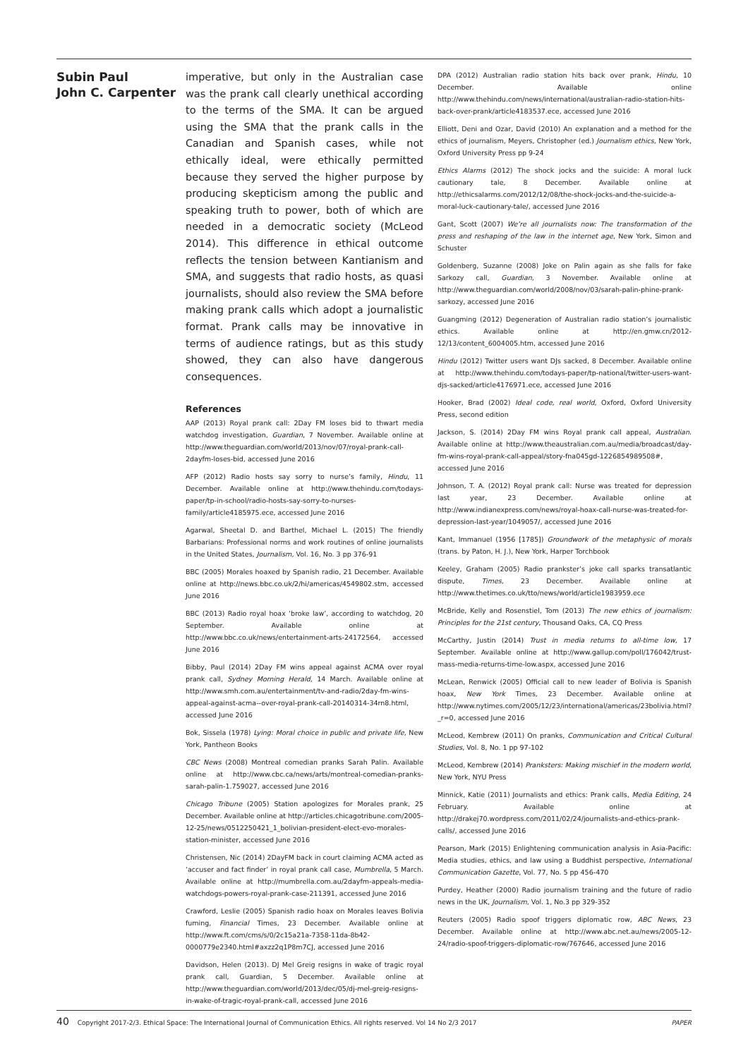Subin Paul
John C. Carpenter
imperative, but only in the Australian case was the prank call clearly unethical according to the terms of the SMA. It can be argued using the SMA that the prank calls in the Canadian and Spanish cases, while not ethically ideal, were ethically permitted because they served the higher purpose by producing skepticism among the public and speaking truth to power, both of which are needed in a democratic society (McLeod 2014). This difference in ethical outcome reflects the tension between Kantianism and SMA, and suggests that radio hosts, as quasi journalists, should also review the SMA before making prank calls which adopt a journalistic format. Prank calls may be innovative in terms of audience ratings, but as this study showed, they can also have dangerous consequences.
References
AAP (2013) Royal prank call: 2Day FM loses bid to thwart media watchdog investigation, Guardian, 7 November. Available online at http://www.theguardian.com/world/2013/nov/07/royal-prank-call-2dayfm-loses-bid, accessed June 2016
AFP (2012) Radio hosts say sorry to nurse’s family, Hindu, 11 December. Available online at http://www.thehindu.com/todays-paper/tp-in-school/radio-hosts-say-sorry-to-nurses-family/article4185975.ece, accessed June 2016
Agarwal, Sheetal D. and Barthel, Michael L. (2015) The friendly Barbarians: Professional norms and work routines of online journalists in the United States, Journalism, Vol. 16, No. 3 pp 376-91
BBC (2005) Morales hoaxed by Spanish radio, 21 December. Available online at http://news.bbc.co.uk/2/hi/americas/4549802.stm, accessed June 2016
BBC (2013) Radio royal hoax ‘broke law’, according to watchdog, 20 September. Available online at http://www.bbc.co.uk/news/entertainment-arts-24172564, accessed June 2016
Bibby, Paul (2014) 2Day FM wins appeal against ACMA over royal prank call, Sydney Morning Herald, 14 March. Available online at http://www.smh.com.au/entertainment/tv-and-radio/2day-fm-wins-appeal-against-acma--over-royal-prank-call-20140314-34rn8.html, accessed June 2016
Bok, Sissela (1978) Lying: Moral choice in public and private life, New York, Pantheon Books
CBC News (2008) Montreal comedian pranks Sarah Palin. Available online at http://www.cbc.ca/news/arts/montreal-comedian-pranks-sarah-palin-1.759027, accessed June 2016
Chicago Tribune (2005) Station apologizes for Morales prank, 25 December. Available online at http://articles.chicagotribune.com/2005-12-25/news/0512250421_1_bolivian-president-elect-evo-morales-station-minister, accessed June 2016
Christensen, Nic (2014) 2DayFM back in court claiming ACMA acted as ‘accuser and fact finder’ in royal prank call case, Mumbrella, 5 March. Available online at http://mumbrella.com.au/2dayfm-appeals-media-watchdogs-powers-royal-prank-case-211391, accessed June 2016
Crawford, Leslie (2005) Spanish radio hoax on Morales leaves Bolivia fuming, Financial Times, 23 December. Available online at http://www.ft.com/cms/s/0/2c15a21a-7358-11da-8b42-0000779e2340.html#axzz2q1P8m7CJ, accessed June 2016
Davidson, Helen (2013). DJ Mel Greig resigns in wake of tragic royal prank call, Guardian, 5 December. Available online at http://www.theguardian.com/world/2013/dec/05/dj-mel-greig-resigns-in-wake-of-tragic-royal-prank-call, accessed June 2016
DPA (2012) Australian radio station hits back over prank, Hindu, 10 December. Available online http://www.thehindu.com/news/international/australian-radio-station-hits-back-over-prank/article4183537.ece, accessed June 2016
Elliott, Deni and Ozar, David (2010) An explanation and a method for the ethics of journalism, Meyers, Christopher (ed.) Journalism ethics, New York, Oxford University Press pp 9-24
Ethics Alarms (2012) The shock jocks and the suicide: A moral luck cautionary tale, 8 December. Available online at http://ethicsalarms.com/2012/12/08/the-shock-jocks-and-the-suicide-a-moral-luck-cautionary-tale/, accessed June 2016
Gant, Scott (2007) We’re all journalists now: The transformation of the press and reshaping of the law in the internet age, New York, Simon and Schuster
Goldenberg, Suzanne (2008) Joke on Palin again as she falls for fake Sarkozy call, Guardian, 3 November. Available online at http://www.theguardian.com/world/2008/nov/03/sarah-palin-phine-prank-sarkozy, accessed June 2016
Guangming (2012) Degeneration of Australian radio station’s journalistic ethics. Available online at http://en.gmw.cn/2012-12/13/content_6004005.htm, accessed June 2016
Hindu (2012) Twitter users want DJs sacked, 8 December. Available online at http://www.thehindu.com/todays-paper/tp-national/twitter-users-want-djs-sacked/article4176971.ece, accessed June 2016
Hooker, Brad (2002) Ideal code, real world, Oxford, Oxford University Press, second edition
Jackson, S. (2014) 2Day FM wins Royal prank call appeal, Australian. Available online at http://www.theaustralian.com.au/media/broadcast/day-fm-wins-royal-prank-call-appeal/story-fna045gd-1226854989508#, accessed June 2016
Johnson, T. A. (2012) Royal prank call: Nurse was treated for depression last year, 23 December. Available online at http://www.indianexpress.com/news/royal-hoax-call-nurse-was-treated-for-depression-last-year/1049057/, accessed June 2016
Kant, Immanuel (1956 [1785]) Groundwork of the metaphysic of morals (trans. by Paton, H. J.), New York, Harper Torchbook
Keeley, Graham (2005) Radio prankster’s joke call sparks transatlantic dispute, Times, 23 December. Available online at http://www.thetimes.co.uk/tto/news/world/article1983959.ece
McBride, Kelly and Rosenstiel, Tom (2013) The new ethics of journalism: Principles for the 21st century, Thousand Oaks, CA, CQ Press
McCarthy, Justin (2014) Trust in media returns to all-time low, 17 September. Available online at http://www.gallup.com/poll/176042/trust-mass-media-returns-time-low.aspx, accessed June 2016
McLean, Renwick (2005) Official call to new leader of Bolivia is Spanish hoax, New York Times, 23 December. Available online at http://www.nytimes.com/2005/12/23/international/americas/23bolivia.html?_r=0, accessed June 2016
McLeod, Kembrew (2011) On pranks, Communication and Critical Cultural Studies, Vol. 8, No. 1 pp 97-102
McLeod, Kembrew (2014) Pranksters: Making mischief in the modern world, New York, NYU Press
Minnick, Katie (2011) Journalists and ethics: Prank calls, Media Editing, 24 February. Available online at http://drakej70.wordpress.com/2011/02/24/journalists-and-ethics-prank-calls/, accessed June 2016
Pearson, Mark (2015) Enlightening communication analysis in Asia-Pacific: Media studies, ethics, and law using a Buddhist perspective, International Communication Gazette, Vol. 77, No. 5 pp 456-470
Purdey, Heather (2000) Radio journalism training and the future of radio news in the UK, Journalism, Vol. 1, No.3 pp 329-352
Reuters (2005) Radio spoof triggers diplomatic row, ABC News, 23 December. Available online at http://www.abc.net.au/news/2005-12-24/radio-spoof-triggers-diplomatic-row/767646, accessed June 2016
40 Copyright 2017-2/3. Ethical Space: The International Journal of Communication Ethics. All rights reserved. Vol 14 No 2/3 2017 PAPER